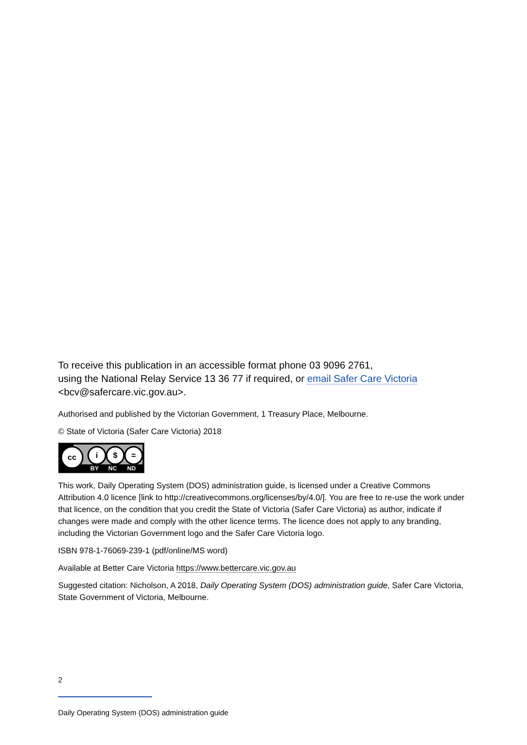To receive this publication in an accessible format phone 03 9096 2761,
using the National Relay Service 13 36 77 if required, or email Safer Care Victoria
<bcv@safercare.vic.gov.au>.
Authorised and published by the Victorian Government, 1 Treasury Place, Melbourne.
© State of Victoria (Safer Care Victoria) 2018
cc i $ =
BY NC ND
This work, Daily Operating System (DOS) administration guide, is licensed under a Creative Commons Attribution 4.0 licence [link to http://creativecommons.org/licenses/by/4.0/]. You are free to re-use the work under that licence, on the condition that you credit the State of Victoria (Safer Care Victoria) as author, indicate if changes were made and comply with the other licence terms. The licence does not apply to any branding, including the Victorian Government logo and the Safer Care Victoria logo.
ISBN 978-1-76069-239-1 (pdf/online/MS word)
Available at Better Care Victoria https://www.bettercare.vic.gov.au
Suggested citation: Nicholson, A 2018, Daily Operating System (DOS) administration guide, Safer Care Victoria, State Government of Victoria, Melbourne.
2
Daily Operating System (DOS) administration guide